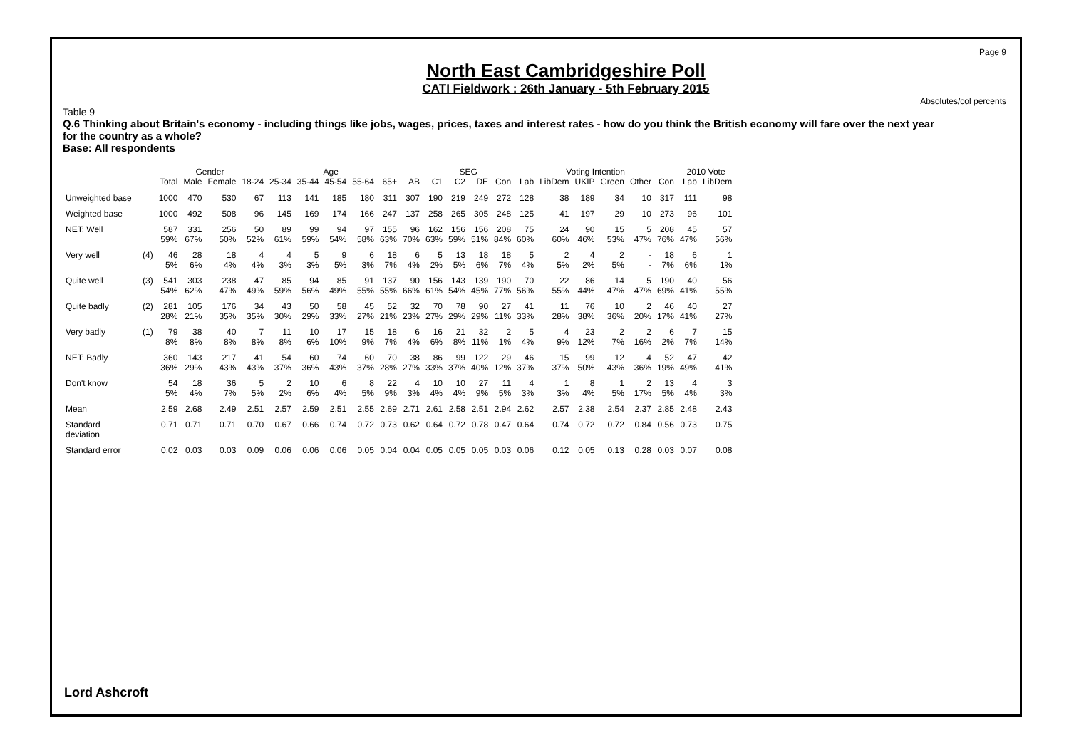Page 9
North East Cambridgeshire Poll
CATI Fieldwork : 26th January - 5th February 2015
Absolutes/col percents
Table 9
Q.6 Thinking about Britain's economy - including things like jobs, wages, prices, taxes and interest rates - how do you think the British economy will fare over the next year for the country as a whole?
Base: All respondents
| | | | Gender | | Age | | | | | | | SEG | | | | Voting Intention | | | | | | 2010 Vote | |
| --- | --- | --- | --- | --- | --- | --- | --- | --- | --- | --- | --- | --- | --- | --- | --- | --- | --- | --- | --- | --- | --- | --- | --- |
| | | Total | Male | Female | 18-24 | 25-34 | 35-44 | 45-54 | 55-64 | 65+ | AB | C1 | C2 | DE | Con | Lab | LibDem | UKIP | Green | Other | Con | Lab | LibDem |
| Unweighted base | | 1000 | 470 | 530 | 67 | 113 | 141 | 185 | 180 | 311 | 307 | 190 | 219 | 249 | 272 | 128 | 38 | 189 | 34 | 10 | 317 | 111 | 98 |
| Weighted base | | 1000 | 492 | 508 | 96 | 145 | 169 | 174 | 166 | 247 | 137 | 258 | 265 | 305 | 248 | 125 | 41 | 197 | 29 | 10 | 273 | 96 | 101 |
| NET: Well | | 587 59% | 331 67% | 256 50% | 50 52% | 89 61% | 99 59% | 94 54% | 97 58% | 155 63% | 96 70% | 162 63% | 156 59% | 156 51% | 208 84% | 75 60% | 24 60% | 90 46% | 15 53% | 5 47% | 208 76% | 45 47% | 57 56% |
| Very well | (4) | 46 5% | 28 6% | 18 4% | 4 4% | 4 3% | 5 3% | 9 5% | 6 3% | 18 7% | 6 4% | 5 2% | 13 5% | 18 6% | 18 7% | 5 4% | 2 5% | 4 2% | 2 5% | - - | 18 7% | 6 6% | 1 1% |
| Quite well | (3) | 541 54% | 303 62% | 238 47% | 47 49% | 85 59% | 94 56% | 85 49% | 91 55% | 137 55% | 90 66% | 156 61% | 143 54% | 139 45% | 190 77% | 70 56% | 22 55% | 86 44% | 14 47% | 5 47% | 190 69% | 40 41% | 56 55% |
| Quite badly | (2) | 281 28% | 105 21% | 176 35% | 34 35% | 43 30% | 50 29% | 58 33% | 45 27% | 52 21% | 32 23% | 70 27% | 78 29% | 90 29% | 27 11% | 41 33% | 11 28% | 76 38% | 10 36% | 2 20% | 46 17% | 40 41% | 27 27% |
| Very badly | (1) | 79 8% | 38 8% | 40 8% | 7 8% | 11 8% | 10 6% | 17 10% | 15 9% | 18 7% | 6 4% | 16 6% | 21 8% | 32 11% | 2 1% | 5 4% | 4 9% | 23 12% | 2 7% | 2 16% | 6 2% | 7 7% | 15 14% |
| NET: Badly | | 360 36% | 143 29% | 217 43% | 41 43% | 54 37% | 60 36% | 74 43% | 60 37% | 70 28% | 38 27% | 86 33% | 99 37% | 122 40% | 29 12% | 46 37% | 15 37% | 99 50% | 12 43% | 4 36% | 52 19% | 47 49% | 42 41% |
| Don't know | | 54 5% | 18 4% | 36 7% | 5 5% | 2 2% | 10 6% | 6 4% | 8 5% | 22 9% | 4 3% | 10 4% | 10 4% | 27 9% | 11 5% | 4 3% | 1 3% | 8 4% | 1 5% | 2 17% | 13 5% | 4 4% | 3 3% |
| Mean | | 2.59 | 2.68 | 2.49 | 2.51 | 2.57 | 2.59 | 2.51 | 2.55 | 2.69 | 2.71 | 2.61 | 2.58 | 2.51 | 2.94 | 2.62 | 2.57 | 2.38 | 2.54 | 2.37 | 2.85 | 2.48 | 2.43 |
| Standard deviation | | 0.71 | 0.71 | 0.71 | 0.70 | 0.67 | 0.66 | 0.74 | 0.72 | 0.73 | 0.62 | 0.64 | 0.72 | 0.78 | 0.47 | 0.64 | 0.74 | 0.72 | 0.72 | 0.84 | 0.56 | 0.73 | 0.75 |
| Standard error | | 0.02 | 0.03 | 0.03 | 0.09 | 0.06 | 0.06 | 0.06 | 0.05 | 0.04 | 0.04 | 0.05 | 0.05 | 0.05 | 0.03 | 0.06 | 0.12 | 0.05 | 0.13 | 0.28 | 0.03 | 0.07 | 0.08 |
Lord Ashcroft